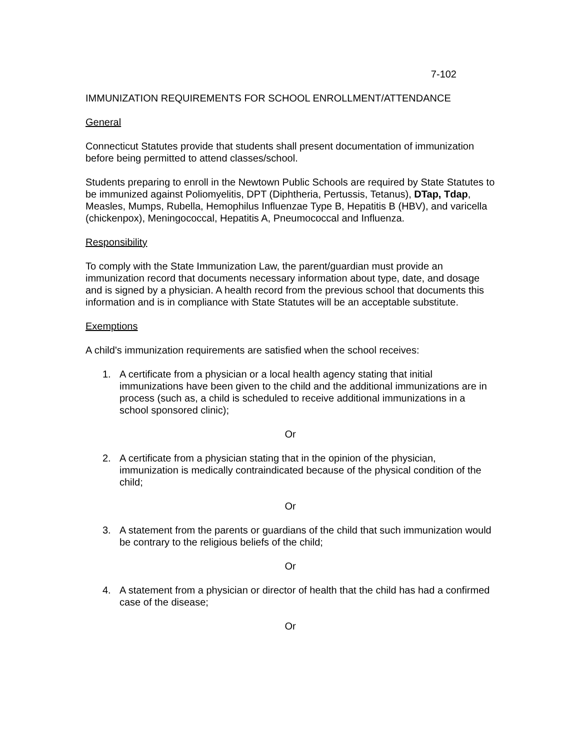7-102
IMMUNIZATION REQUIREMENTS FOR SCHOOL ENROLLMENT/ATTENDANCE
General
Connecticut Statutes provide that students shall present documentation of immunization before being permitted to attend classes/school.
Students preparing to enroll in the Newtown Public Schools are required by State Statutes to be immunized against Poliomyelitis, DPT (Diphtheria, Pertussis, Tetanus), DTap, Tdap, Measles, Mumps, Rubella, Hemophilus Influenzae Type B, Hepatitis B (HBV), and varicella (chickenpox), Meningococcal, Hepatitis A, Pneumococcal and Influenza.
Responsibility
To comply with the State Immunization Law, the parent/guardian must provide an immunization record that documents necessary information about type, date, and dosage and is signed by a physician. A health record from the previous school that documents this information and is in compliance with State Statutes will be an acceptable substitute.
Exemptions
A child's immunization requirements are satisfied when the school receives:
1. A certificate from a physician or a local health agency stating that initial immunizations have been given to the child and the additional immunizations are in process (such as, a child is scheduled to receive additional immunizations in a school sponsored clinic);
Or
2. A certificate from a physician stating that in the opinion of the physician, immunization is medically contraindicated because of the physical condition of the child;
Or
3. A statement from the parents or guardians of the child that such immunization would be contrary to the religious beliefs of the child;
Or
4. A statement from a physician or director of health that the child has had a confirmed case of the disease;
Or